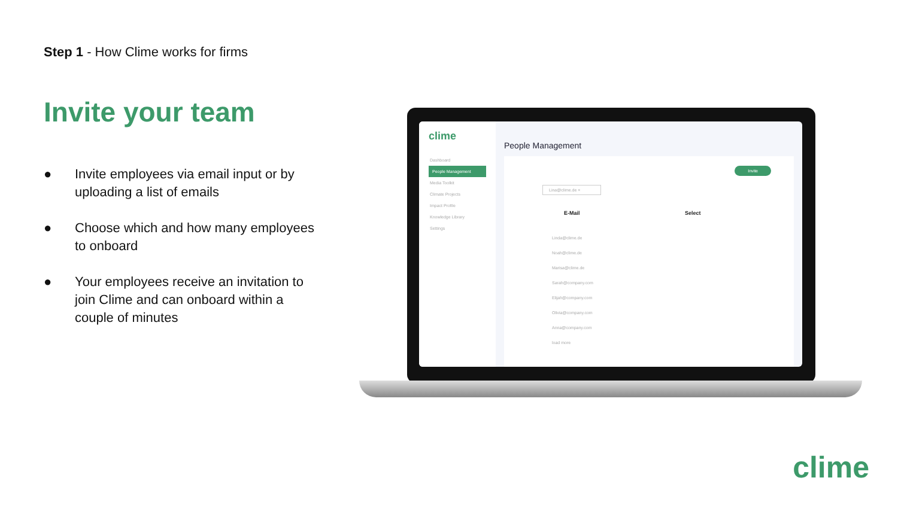Step 1 - How Clime works for firms
Invite your team
● Invite employees via email input or by uploading a list of emails
● Choose which and how many employees to onboard
● Your employees receive an invitation to join Clime and can onboard within a couple of minutes
clime
Dashboard
People Management
Media Toolkit
Climate Projects
Impact Profile
Knowledge Library
Settings
People Management
Invite
Lina@clime.de ×
E-Mail Select
Linda@clime.de
Noah@clime.de
Marisa@clime.de
Sarah@company.com
Elijah@company.com
Olivia@company.com
Anna@company.com
load more
clime